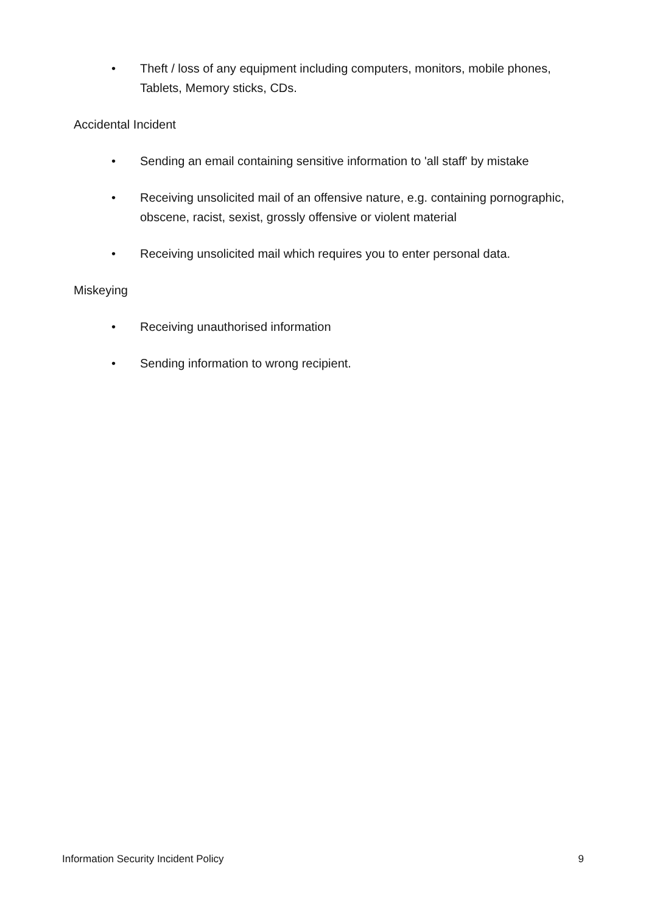• Theft / loss of any equipment including computers, monitors, mobile phones, Tablets, Memory sticks, CDs.
Accidental Incident
• Sending an email containing sensitive information to 'all staff' by mistake
• Receiving unsolicited mail of an offensive nature, e.g. containing pornographic, obscene, racist, sexist, grossly offensive or violent material
• Receiving unsolicited mail which requires you to enter personal data.
Miskeying
• Receiving unauthorised information
• Sending information to wrong recipient.
Information Security Incident Policy 9